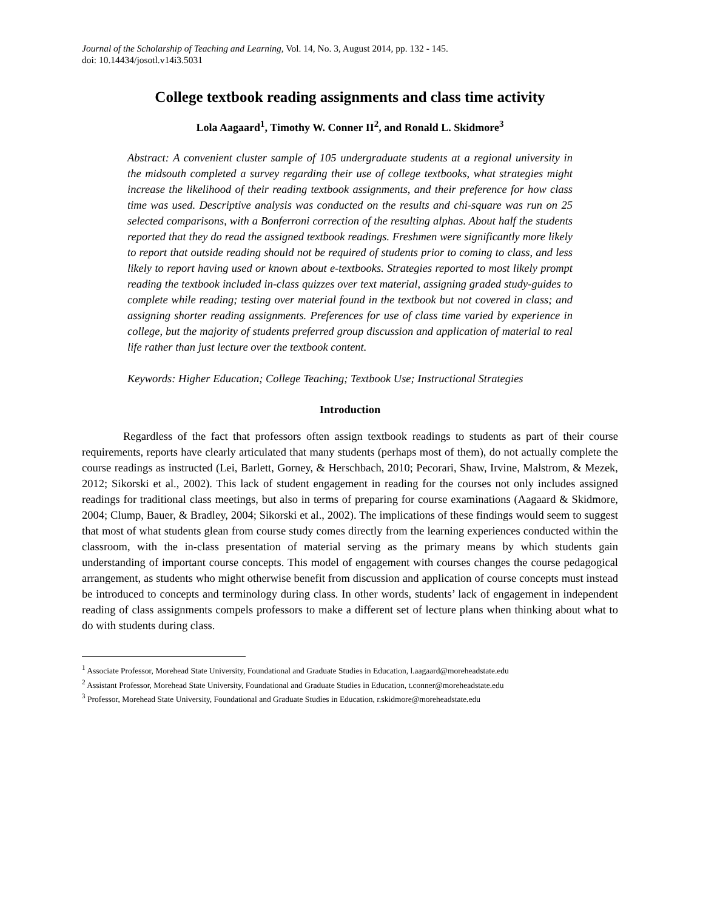Journal of the Scholarship of Teaching and Learning, Vol. 14, No. 3, August 2014, pp. 132 - 145.
doi: 10.14434/josotl.v14i3.5031
College textbook reading assignments and class time activity
Lola Aagaard<sup>1</sup>, Timothy W. Conner II<sup>2</sup>, and Ronald L. Skidmore<sup>3</sup>
Abstract: A convenient cluster sample of 105 undergraduate students at a regional university in the midsouth completed a survey regarding their use of college textbooks, what strategies might increase the likelihood of their reading textbook assignments, and their preference for how class time was used. Descriptive analysis was conducted on the results and chi-square was run on 25 selected comparisons, with a Bonferroni correction of the resulting alphas. About half the students reported that they do read the assigned textbook readings. Freshmen were significantly more likely to report that outside reading should not be required of students prior to coming to class, and less likely to report having used or known about e-textbooks. Strategies reported to most likely prompt reading the textbook included in-class quizzes over text material, assigning graded study-guides to complete while reading; testing over material found in the textbook but not covered in class; and assigning shorter reading assignments. Preferences for use of class time varied by experience in college, but the majority of students preferred group discussion and application of material to real life rather than just lecture over the textbook content.
Keywords: Higher Education; College Teaching; Textbook Use; Instructional Strategies
Introduction
Regardless of the fact that professors often assign textbook readings to students as part of their course requirements, reports have clearly articulated that many students (perhaps most of them), do not actually complete the course readings as instructed (Lei, Barlett, Gorney, & Herschbach, 2010; Pecorari, Shaw, Irvine, Malstrom, & Mezek, 2012; Sikorski et al., 2002). This lack of student engagement in reading for the courses not only includes assigned readings for traditional class meetings, but also in terms of preparing for course examinations (Aagaard & Skidmore, 2004; Clump, Bauer, & Bradley, 2004; Sikorski et al., 2002). The implications of these findings would seem to suggest that most of what students glean from course study comes directly from the learning experiences conducted within the classroom, with the in-class presentation of material serving as the primary means by which students gain understanding of important course concepts. This model of engagement with courses changes the course pedagogical arrangement, as students who might otherwise benefit from discussion and application of course concepts must instead be introduced to concepts and terminology during class. In other words, students’ lack of engagement in independent reading of class assignments compels professors to make a different set of lecture plans when thinking about what to do with students during class.
<sup>1</sup> Associate Professor, Morehead State University, Foundational and Graduate Studies in Education, l.aagaard@moreheadstate.edu
<sup>2</sup> Assistant Professor, Morehead State University, Foundational and Graduate Studies in Education, t.conner@moreheadstate.edu
<sup>3</sup> Professor, Morehead State University, Foundational and Graduate Studies in Education, r.skidmore@moreheadstate.edu